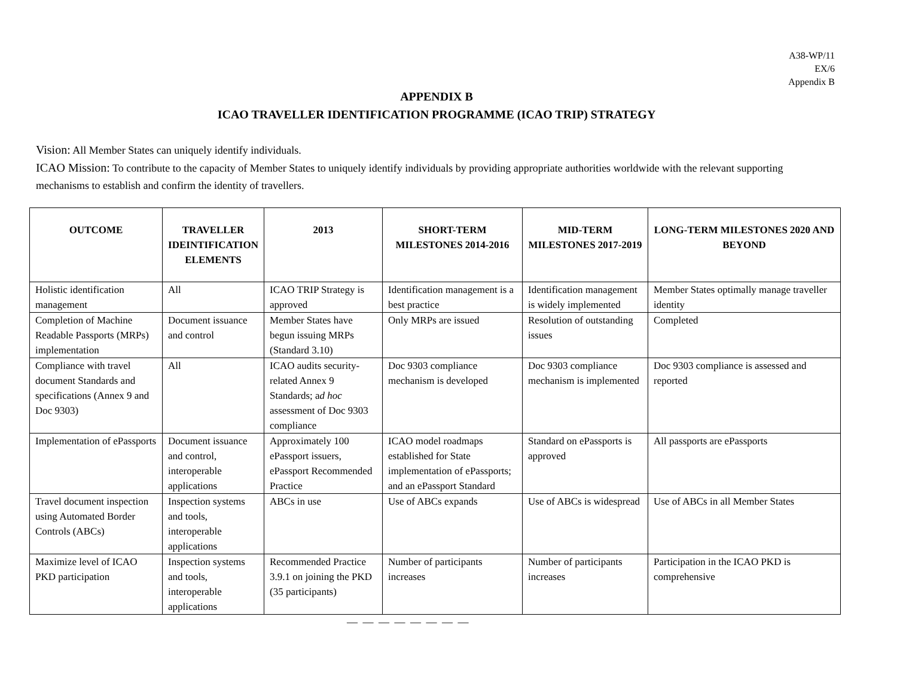A38-WP/11
EX/6
Appendix B
APPENDIX B
ICAO TRAVELLER IDENTIFICATION PROGRAMME (ICAO TRIP) STRATEGY
Vision: All Member States can uniquely identify individuals.
ICAO Mission: To contribute to the capacity of Member States to uniquely identify individuals by providing appropriate authorities worldwide with the relevant supporting mechanisms to establish and confirm the identity of travellers.
| OUTCOME | TRAVELLER IDEINTIFICATION ELEMENTS | 2013 | SHORT-TERM MILESTONES 2014-2016 | MID-TERM MILESTONES 2017-2019 | LONG-TERM MILESTONES 2020 AND BEYOND |
| --- | --- | --- | --- | --- | --- |
| Holistic identification management | All | ICAO TRIP Strategy is approved | Identification management is a best practice | Identification management is widely implemented | Member States optimally manage traveller identity |
| Completion of Machine Readable Passports (MRPs) implementation | Document issuance and control | Member States have begun issuing MRPs (Standard 3.10) | Only MRPs are issued | Resolution of outstanding issues | Completed |
| Compliance with travel document Standards and specifications (Annex 9 and Doc 9303) | All | ICAO audits security-related Annex 9 Standards; a d hoc assessment of Doc 9303 compliance | Doc 9303 compliance mechanism is developed | Doc 9303 compliance mechanism is implemented | Doc 9303 compliance is assessed and reported |
| Implementation of ePassports | Document issuance and control, interoperable applications | Approximately 100 ePassport issuers, ePassport Recommended Practice | ICAO model roadmaps established for State implementation of ePassports; and an ePassport Standard | Standard on ePassports is approved | All passports are ePassports |
| Travel document inspection using Automated Border Controls (ABCs) | Inspection systems and tools, interoperable applications | ABCs in use | Use of ABCs expands | Use of ABCs is widespread | Use of ABCs in all Member States |
| Maximize level of ICAO PKD participation | Inspection systems and tools, interoperable applications | Recommended Practice 3.9.1 on joining the PKD (35 participants) | Number of participants increases | Number of participants increases | Participation in the ICAO PKD is comprehensive |
— — — — — — — —